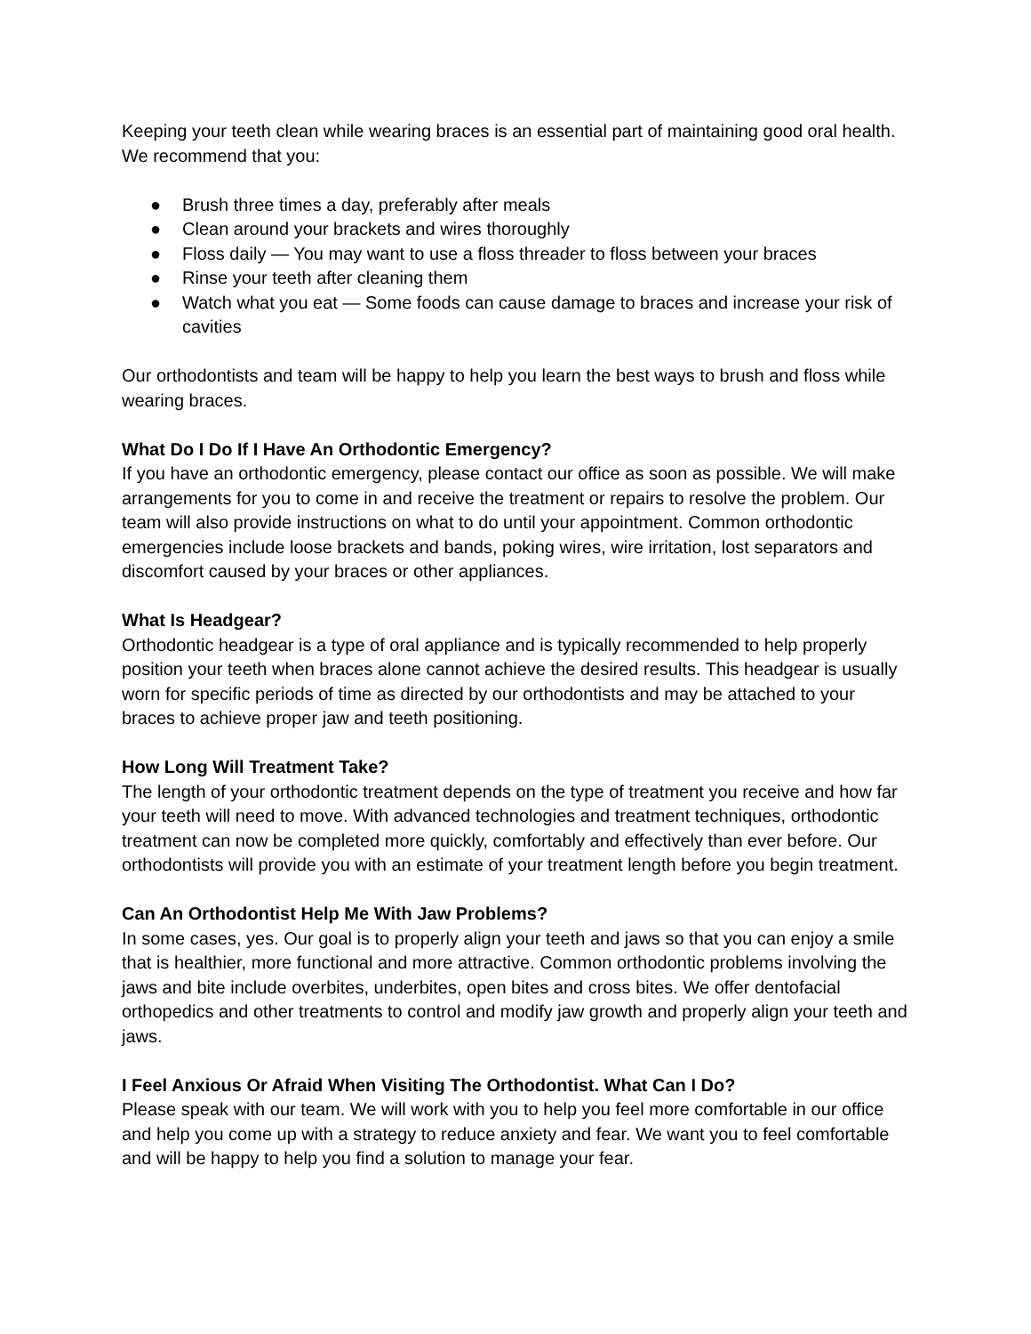Keeping your teeth clean while wearing braces is an essential part of maintaining good oral health. We recommend that you:
● Brush three times a day, preferably after meals
● Clean around your brackets and wires thoroughly
● Floss daily — You may want to use a floss threader to floss between your braces
● Rinse your teeth after cleaning them
● Watch what you eat — Some foods can cause damage to braces and increase your risk of cavities
Our orthodontists and team will be happy to help you learn the best ways to brush and floss while wearing braces.
What Do I Do If I Have An Orthodontic Emergency?
If you have an orthodontic emergency, please contact our office as soon as possible. We will make arrangements for you to come in and receive the treatment or repairs to resolve the problem. Our team will also provide instructions on what to do until your appointment. Common orthodontic emergencies include loose brackets and bands, poking wires, wire irritation, lost separators and discomfort caused by your braces or other appliances.
What Is Headgear?
Orthodontic headgear is a type of oral appliance and is typically recommended to help properly position your teeth when braces alone cannot achieve the desired results. This headgear is usually worn for specific periods of time as directed by our orthodontists and may be attached to your braces to achieve proper jaw and teeth positioning.
How Long Will Treatment Take?
The length of your orthodontic treatment depends on the type of treatment you receive and how far your teeth will need to move. With advanced technologies and treatment techniques, orthodontic treatment can now be completed more quickly, comfortably and effectively than ever before. Our orthodontists will provide you with an estimate of your treatment length before you begin treatment.
Can An Orthodontist Help Me With Jaw Problems?
In some cases, yes. Our goal is to properly align your teeth and jaws so that you can enjoy a smile that is healthier, more functional and more attractive. Common orthodontic problems involving the jaws and bite include overbites, underbites, open bites and cross bites. We offer dentofacial orthopedics and other treatments to control and modify jaw growth and properly align your teeth and jaws.
I Feel Anxious Or Afraid When Visiting The Orthodontist. What Can I Do?
Please speak with our team. We will work with you to help you feel more comfortable in our office and help you come up with a strategy to reduce anxiety and fear. We want you to feel comfortable and will be happy to help you find a solution to manage your fear.